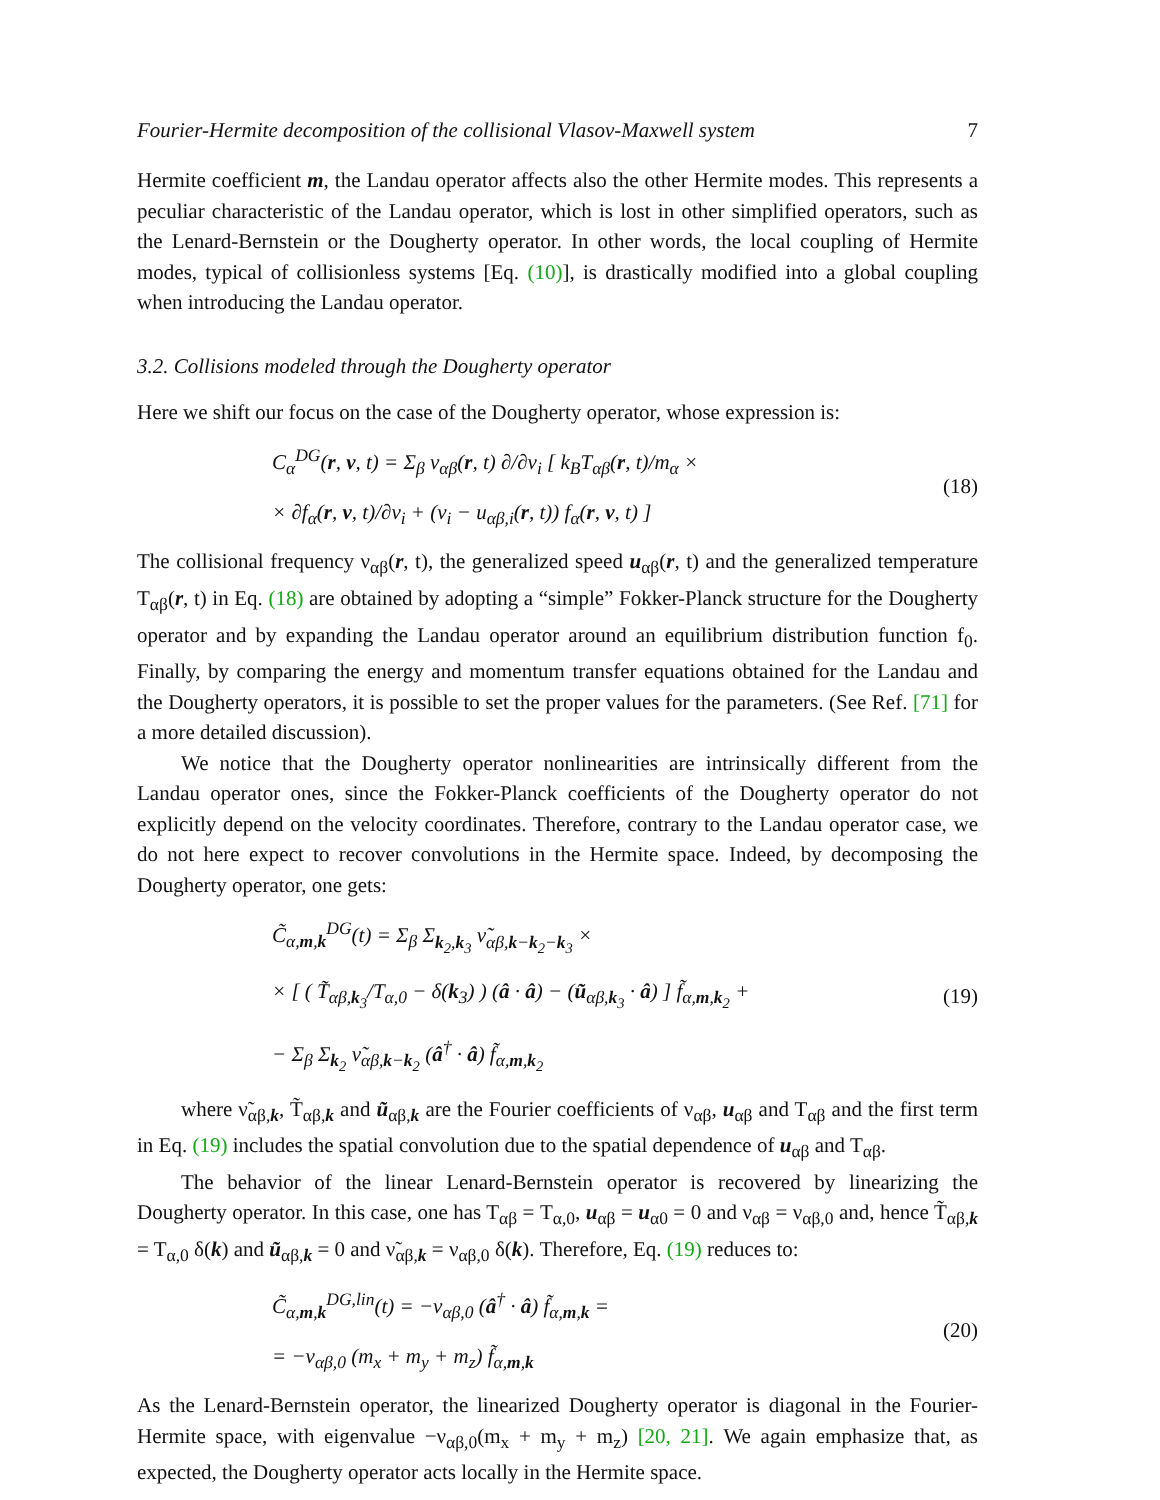Fourier-Hermite decomposition of the collisional Vlasov-Maxwell system 7
Hermite coefficient m, the Landau operator affects also the other Hermite modes. This represents a peculiar characteristic of the Landau operator, which is lost in other simplified operators, such as the Lenard-Bernstein or the Dougherty operator. In other words, the local coupling of Hermite modes, typical of collisionless systems [Eq. (10)], is drastically modified into a global coupling when introducing the Landau operator.
3.2. Collisions modeled through the Dougherty operator
Here we shift our focus on the case of the Dougherty operator, whose expression is:
C<sub>α</sub><sup>DG</sup>(r, v, t) = Σ<sub>β</sub> ν<sub>αβ</sub>(r, t) ∂/∂v<sub>i</sub> [ k<sub>B</sub>T<sub>αβ</sub>(r, t)/m<sub>α</sub> ×
× ∂f<sub>α</sub>(r, v, t)/∂v<sub>i</sub> + (v<sub>i</sub> − u<sub>αβ,i</sub>(r, t)) f<sub>α</sub>(r, v, t) ]
(18)
The collisional frequency ν<sub>αβ</sub>(r, t), the generalized speed u<sub>αβ</sub>(r, t) and the generalized temperature T<sub>αβ</sub>(r, t) in Eq. (18) are obtained by adopting a “simple” Fokker-Planck structure for the Dougherty operator and by expanding the Landau operator around an equilibrium distribution function f<sub>0</sub>. Finally, by comparing the energy and momentum transfer equations obtained for the Landau and the Dougherty operators, it is possible to set the proper values for the parameters. (See Ref. [71] for a more detailed discussion).
We notice that the Dougherty operator nonlinearities are intrinsically different from the Landau operator ones, since the Fokker-Planck coefficients of the Dougherty operator do not explicitly depend on the velocity coordinates. Therefore, contrary to the Landau operator case, we do not here expect to recover convolutions in the Hermite space. Indeed, by decomposing the Dougherty operator, one gets:
C̃<sub>α,m,k</sub><sup>DG</sup>(t) = Σ<sub>β</sub> Σ<sub>k<sub>2</sub>,k<sub>3</sub></sub> ν̃<sub>αβ,k−k<sub>2</sub>−k<sub>3</sub></sub> ×
× [ ( T̃<sub>αβ,k<sub>3</sub></sub>/T<sub>α,0</sub> − δ(k<sub>3</sub>) ) (â · â) − (ũ<sub>αβ,k<sub>3</sub></sub> · â) ] f̃<sub>α,m,k<sub>2</sub></sub> +
− Σ<sub>β</sub> Σ<sub>k<sub>2</sub></sub> ν̃<sub>αβ,k−k<sub>2</sub></sub> (â<sup>†</sup> · â) f̃<sub>α,m,k<sub>2</sub></sub>
(19)
where ν̃<sub>αβ,k</sub>, T̃<sub>αβ,k</sub> and ũ<sub>αβ,k</sub> are the Fourier coefficients of ν<sub>αβ</sub>, u<sub>αβ</sub> and T<sub>αβ</sub> and the first term in Eq. (19) includes the spatial convolution due to the spatial dependence of u<sub>αβ</sub> and T<sub>αβ</sub>.
The behavior of the linear Lenard-Bernstein operator is recovered by linearizing the Dougherty operator. In this case, one has T<sub>αβ</sub> = T<sub>α,0</sub>, u<sub>αβ</sub> = u<sub>α0</sub> = 0 and ν<sub>αβ</sub> = ν<sub>αβ,0</sub> and, hence T̃<sub>αβ,k</sub> = T<sub>α,0</sub> δ(k) and ũ<sub>αβ,k</sub> = 0 and ν̃<sub>αβ,k</sub> = ν<sub>αβ,0</sub> δ(k). Therefore, Eq. (19) reduces to:
C̃<sub>α,m,k</sub><sup>DG,lin</sup>(t) = −ν<sub>αβ,0</sub> (â<sup>†</sup> · â) f̃<sub>α,m,k</sub> =
= −ν<sub>αβ,0</sub> (m<sub>x</sub> + m<sub>y</sub> + m<sub>z</sub>) f̃<sub>α,m,k</sub>
(20)
As the Lenard-Bernstein operator, the linearized Dougherty operator is diagonal in the Fourier-Hermite space, with eigenvalue −ν<sub>αβ,0</sub>(m<sub>x</sub> + m<sub>y</sub> + m<sub>z</sub>) [20, 21]. We again emphasize that, as expected, the Dougherty operator acts locally in the Hermite space.